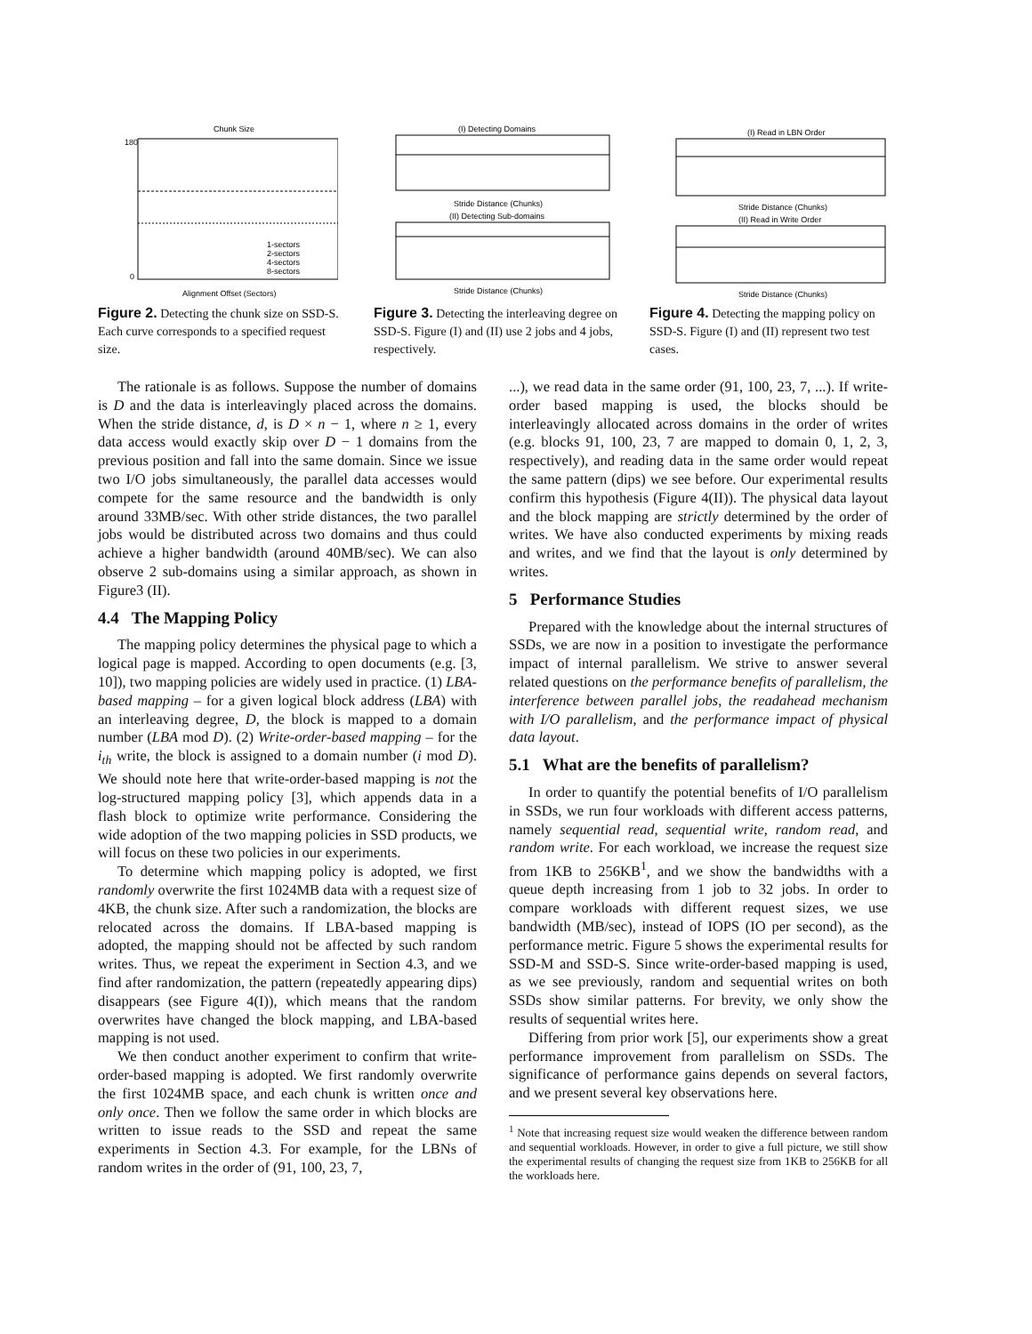Chunk Size
180
0
Alignment Offset (Sectors)
1-sectors
2-sectors
4-sectors
8-sectors
Figure 2. Detecting the chunk size on SSD-S. Each curve corresponds to a specified request size.
(I) Detecting Domains
Stride Distance (Chunks)
(II) Detecting Sub-domains
Stride Distance (Chunks)
Figure 3. Detecting the interleaving degree on SSD-S. Figure (I) and (II) use 2 jobs and 4 jobs, respectively.
(I) Read in LBN Order
Stride Distance (Chunks)
(II) Read in Write Order
Stride Distance (Chunks)
Figure 4. Detecting the mapping policy on SSD-S. Figure (I) and (II) represent two test cases.
The rationale is as follows. Suppose the number of domains is D and the data is interleavingly placed across the domains. When the stride distance, d, is D × n − 1, where n ≥ 1, every data access would exactly skip over D − 1 domains from the previous position and fall into the same domain. Since we issue two I/O jobs simultaneously, the parallel data accesses would compete for the same resource and the bandwidth is only around 33MB/sec. With other stride distances, the two parallel jobs would be distributed across two domains and thus could achieve a higher bandwidth (around 40MB/sec). We can also observe 2 sub-domains using a similar approach, as shown in Figure3 (II).
4.4 The Mapping Policy
The mapping policy determines the physical page to which a logical page is mapped. According to open documents (e.g. [3, 10]), two mapping policies are widely used in practice. (1) LBA-based mapping – for a given logical block address (LBA) with an interleaving degree, D, the block is mapped to a domain number (LBA mod D). (2) Write-order-based mapping – for the i<sub>th</sub> write, the block is assigned to a domain number (i mod D). We should note here that write-order-based mapping is not the log-structured mapping policy [3], which appends data in a flash block to optimize write performance. Considering the wide adoption of the two mapping policies in SSD products, we will focus on these two policies in our experiments.
To determine which mapping policy is adopted, we first randomly overwrite the first 1024MB data with a request size of 4KB, the chunk size. After such a randomization, the blocks are relocated across the domains. If LBA-based mapping is adopted, the mapping should not be affected by such random writes. Thus, we repeat the experiment in Section 4.3, and we find after randomization, the pattern (repeatedly appearing dips) disappears (see Figure 4(I)), which means that the random overwrites have changed the block mapping, and LBA-based mapping is not used.
We then conduct another experiment to confirm that write-order-based mapping is adopted. We first randomly overwrite the first 1024MB space, and each chunk is written once and only once. Then we follow the same order in which blocks are written to issue reads to the SSD and repeat the same experiments in Section 4.3. For example, for the LBNs of random writes in the order of (91, 100, 23, 7,
...), we read data in the same order (91, 100, 23, 7, ...). If write-order based mapping is used, the blocks should be interleavingly allocated across domains in the order of writes (e.g. blocks 91, 100, 23, 7 are mapped to domain 0, 1, 2, 3, respectively), and reading data in the same order would repeat the same pattern (dips) we see before. Our experimental results confirm this hypothesis (Figure 4(II)). The physical data layout and the block mapping are strictly determined by the order of writes. We have also conducted experiments by mixing reads and writes, and we find that the layout is only determined by writes.
5 Performance Studies
Prepared with the knowledge about the internal structures of SSDs, we are now in a position to investigate the performance impact of internal parallelism. We strive to answer several related questions on the performance benefits of parallelism, the interference between parallel jobs, the readahead mechanism with I/O parallelism, and the performance impact of physical data layout.
5.1 What are the benefits of parallelism?
In order to quantify the potential benefits of I/O parallelism in SSDs, we run four workloads with different access patterns, namely sequential read, sequential write, random read, and random write. For each workload, we increase the request size from 1KB to 256KB<sup>1</sup>, and we show the bandwidths with a queue depth increasing from 1 job to 32 jobs. In order to compare workloads with different request sizes, we use bandwidth (MB/sec), instead of IOPS (IO per second), as the performance metric. Figure 5 shows the experimental results for SSD-M and SSD-S. Since write-order-based mapping is used, as we see previously, random and sequential writes on both SSDs show similar patterns. For brevity, we only show the results of sequential writes here.
Differing from prior work [5], our experiments show a great performance improvement from parallelism on SSDs. The significance of performance gains depends on several factors, and we present several key observations here.
<sup>1</sup> Note that increasing request size would weaken the difference between random and sequential workloads. However, in order to give a full picture, we still show the experimental results of changing the request size from 1KB to 256KB for all the workloads here.